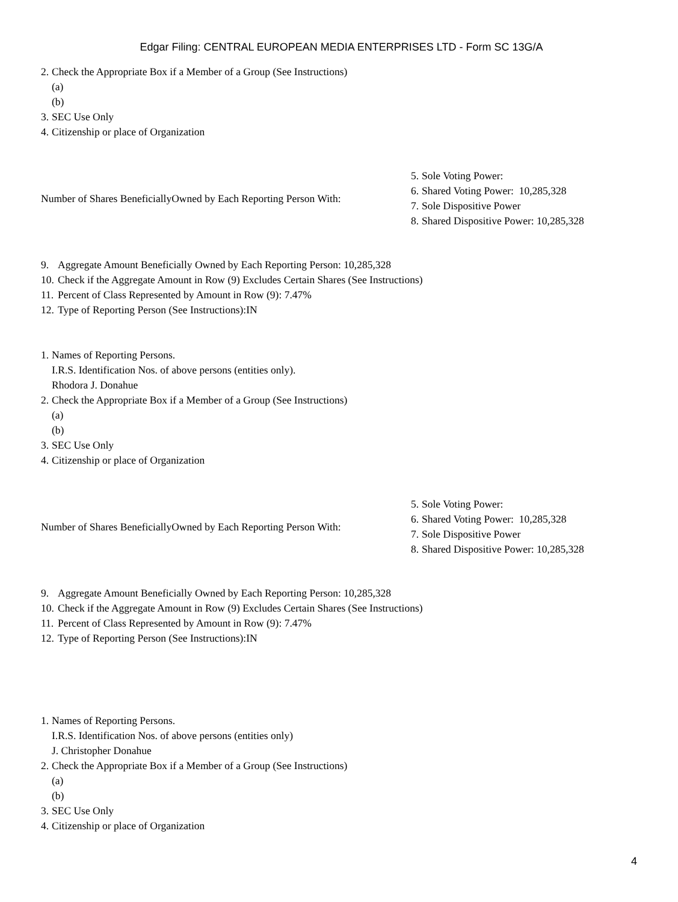Edgar Filing: CENTRAL EUROPEAN MEDIA ENTERPRISES LTD - Form SC 13G/A
2. Check the Appropriate Box if a Member of a Group (See Instructions)
(a)
(b)
3. SEC Use Only
4. Citizenship or place of Organization
Number of Shares BeneficiallyOwned by Each Reporting Person With:
5. Sole Voting Power:
6. Shared Voting Power: 10,285,328
7. Sole Dispositive Power
8. Shared Dispositive Power: 10,285,328
9. Aggregate Amount Beneficially Owned by Each Reporting Person: 10,285,328
10. Check if the Aggregate Amount in Row (9) Excludes Certain Shares (See Instructions)
11. Percent of Class Represented by Amount in Row (9): 7.47%
12. Type of Reporting Person (See Instructions):IN
1. Names of Reporting Persons.
I.R.S. Identification Nos. of above persons (entities only).
Rhodora J. Donahue
2. Check the Appropriate Box if a Member of a Group (See Instructions)
(a)
(b)
3. SEC Use Only
4. Citizenship or place of Organization
Number of Shares BeneficiallyOwned by Each Reporting Person With:
5. Sole Voting Power:
6. Shared Voting Power: 10,285,328
7. Sole Dispositive Power
8. Shared Dispositive Power: 10,285,328
9. Aggregate Amount Beneficially Owned by Each Reporting Person: 10,285,328
10. Check if the Aggregate Amount in Row (9) Excludes Certain Shares (See Instructions)
11. Percent of Class Represented by Amount in Row (9): 7.47%
12. Type of Reporting Person (See Instructions):IN
1. Names of Reporting Persons.
I.R.S. Identification Nos. of above persons (entities only)
J. Christopher Donahue
2. Check the Appropriate Box if a Member of a Group (See Instructions)
(a)
(b)
3. SEC Use Only
4. Citizenship or place of Organization
4